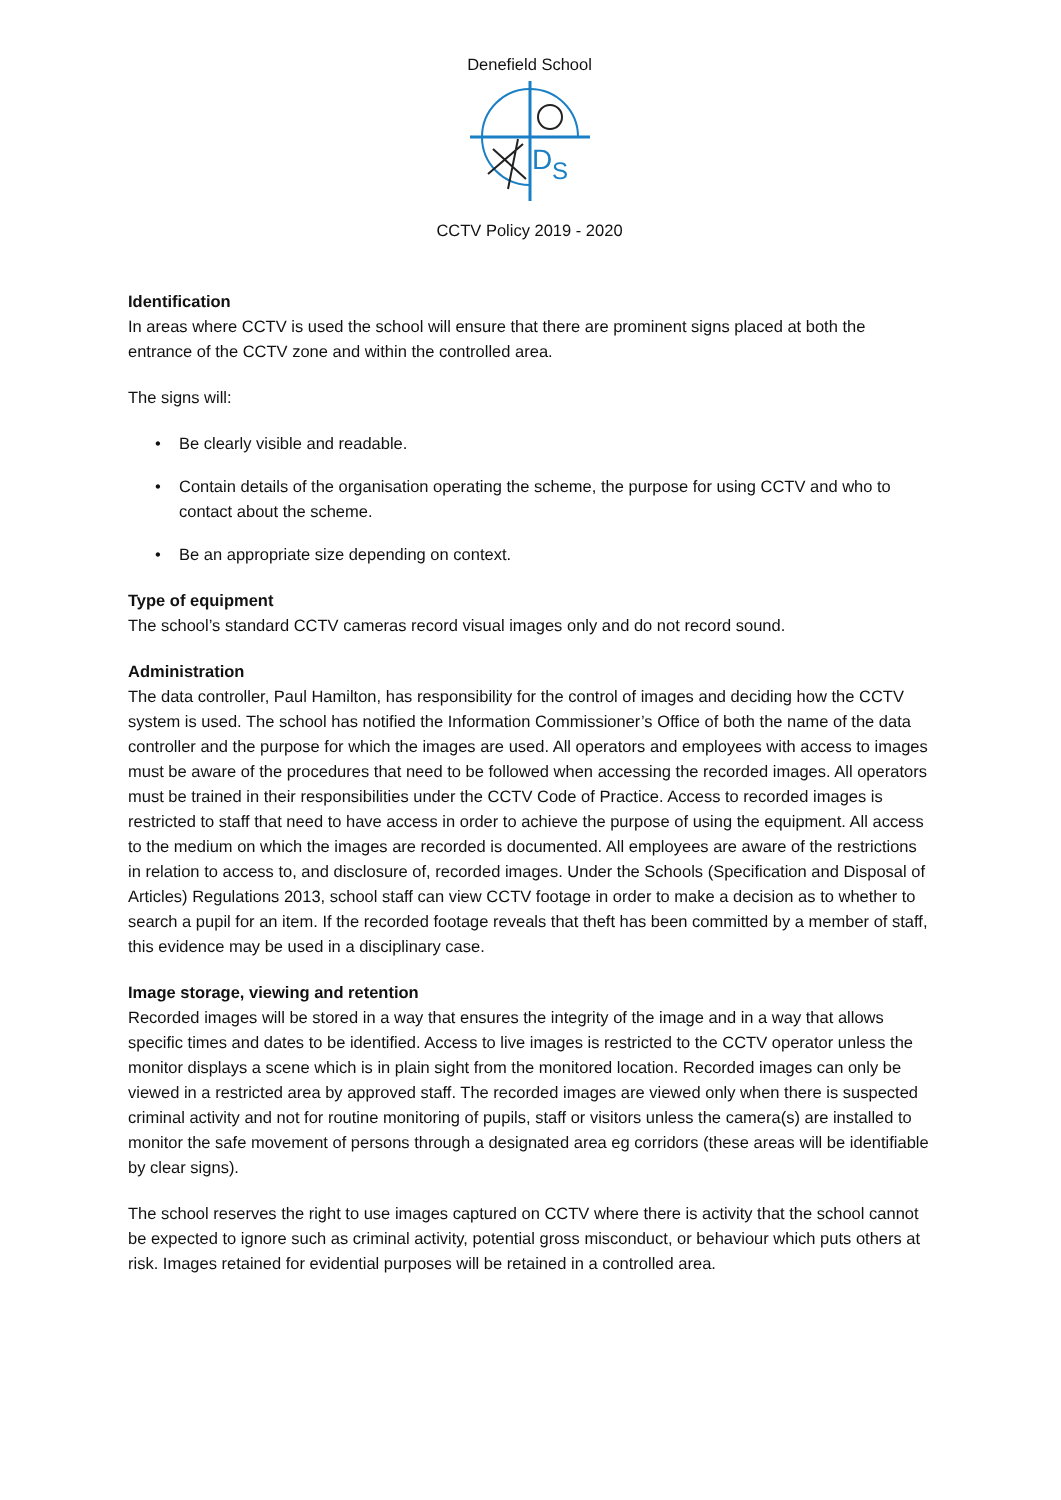Denefield School
D
S
CCTV Policy 2019 - 2020
Identification
In areas where CCTV is used the school will ensure that there are prominent signs placed at both the entrance of the CCTV zone and within the controlled area.
The signs will:
• Be clearly visible and readable.
• Contain details of the organisation operating the scheme, the purpose for using CCTV and who to contact about the scheme.
• Be an appropriate size depending on context.
Type of equipment
The school’s standard CCTV cameras record visual images only and do not record sound.
Administration
The data controller, Paul Hamilton, has responsibility for the control of images and deciding how the CCTV system is used. The school has notified the Information Commissioner’s Office of both the name of the data controller and the purpose for which the images are used. All operators and employees with access to images must be aware of the procedures that need to be followed when accessing the recorded images. All operators must be trained in their responsibilities under the CCTV Code of Practice. Access to recorded images is restricted to staff that need to have access in order to achieve the purpose of using the equipment. All access to the medium on which the images are recorded is documented. All employees are aware of the restrictions in relation to access to, and disclosure of, recorded images. Under the Schools (Specification and Disposal of Articles) Regulations 2013, school staff can view CCTV footage in order to make a decision as to whether to search a pupil for an item. If the recorded footage reveals that theft has been committed by a member of staff, this evidence may be used in a disciplinary case.
Image storage, viewing and retention
Recorded images will be stored in a way that ensures the integrity of the image and in a way that allows specific times and dates to be identified. Access to live images is restricted to the CCTV operator unless the monitor displays a scene which is in plain sight from the monitored location. Recorded images can only be viewed in a restricted area by approved staff. The recorded images are viewed only when there is suspected criminal activity and not for routine monitoring of pupils, staff or visitors unless the camera(s) are installed to monitor the safe movement of persons through a designated area eg corridors (these areas will be identifiable by clear signs).
The school reserves the right to use images captured on CCTV where there is activity that the school cannot be expected to ignore such as criminal activity, potential gross misconduct, or behaviour which puts others at risk. Images retained for evidential purposes will be retained in a controlled area.